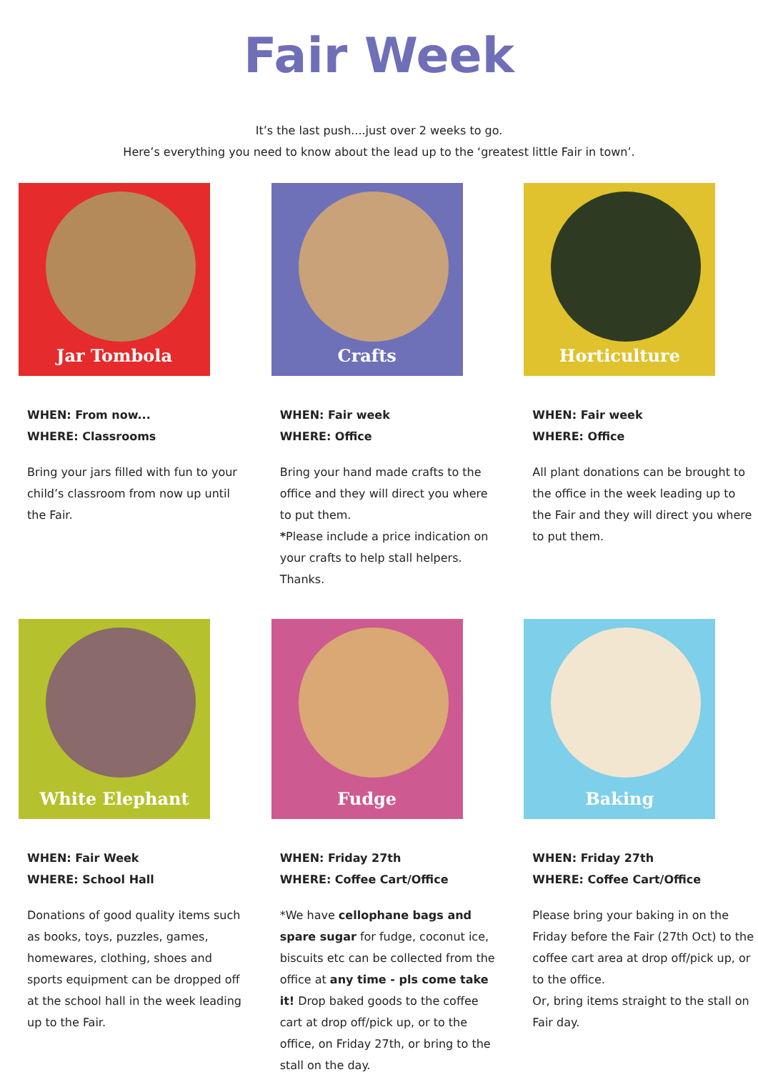Fair Week
It’s the last push....just over 2 weeks to go.
Here’s everything you need to know about the lead up to the ‘greatest little Fair in town’.
Jar Tombola
WHEN: From now...
WHERE: Classrooms
Bring your jars filled with fun to your child’s classroom from now up until the Fair.
Crafts
WHEN: Fair week
WHERE: Office
Bring your hand made crafts to the office and they will direct you where to put them.
*Please include a price indication on your crafts to help stall helpers. Thanks.
Horticulture
WHEN: Fair week
WHERE: Office
All plant donations can be brought to the office in the week leading up to the Fair and they will direct you where to put them.
White Elephant
WHEN: Fair Week
WHERE: School Hall
Donations of good quality items such as books, toys, puzzles, games, homewares, clothing, shoes and sports equipment can be dropped off at the school hall in the week leading up to the Fair.
Fudge
WHEN: Friday 27th
WHERE: Coffee Cart/Office
*We have cellophane bags and spare sugar for fudge, coconut ice, biscuits etc can be collected from the office at any time - pls come take it! Drop baked goods to the coffee cart at drop off/pick up, or to the office, on Friday 27th, or bring to the stall on the day.
Baking
WHEN: Friday 27th
WHERE: Coffee Cart/Office
Please bring your baking in on the Friday before the Fair (27th Oct) to the coffee cart area at drop off/pick up, or to the office.
Or, bring items straight to the stall on Fair day.